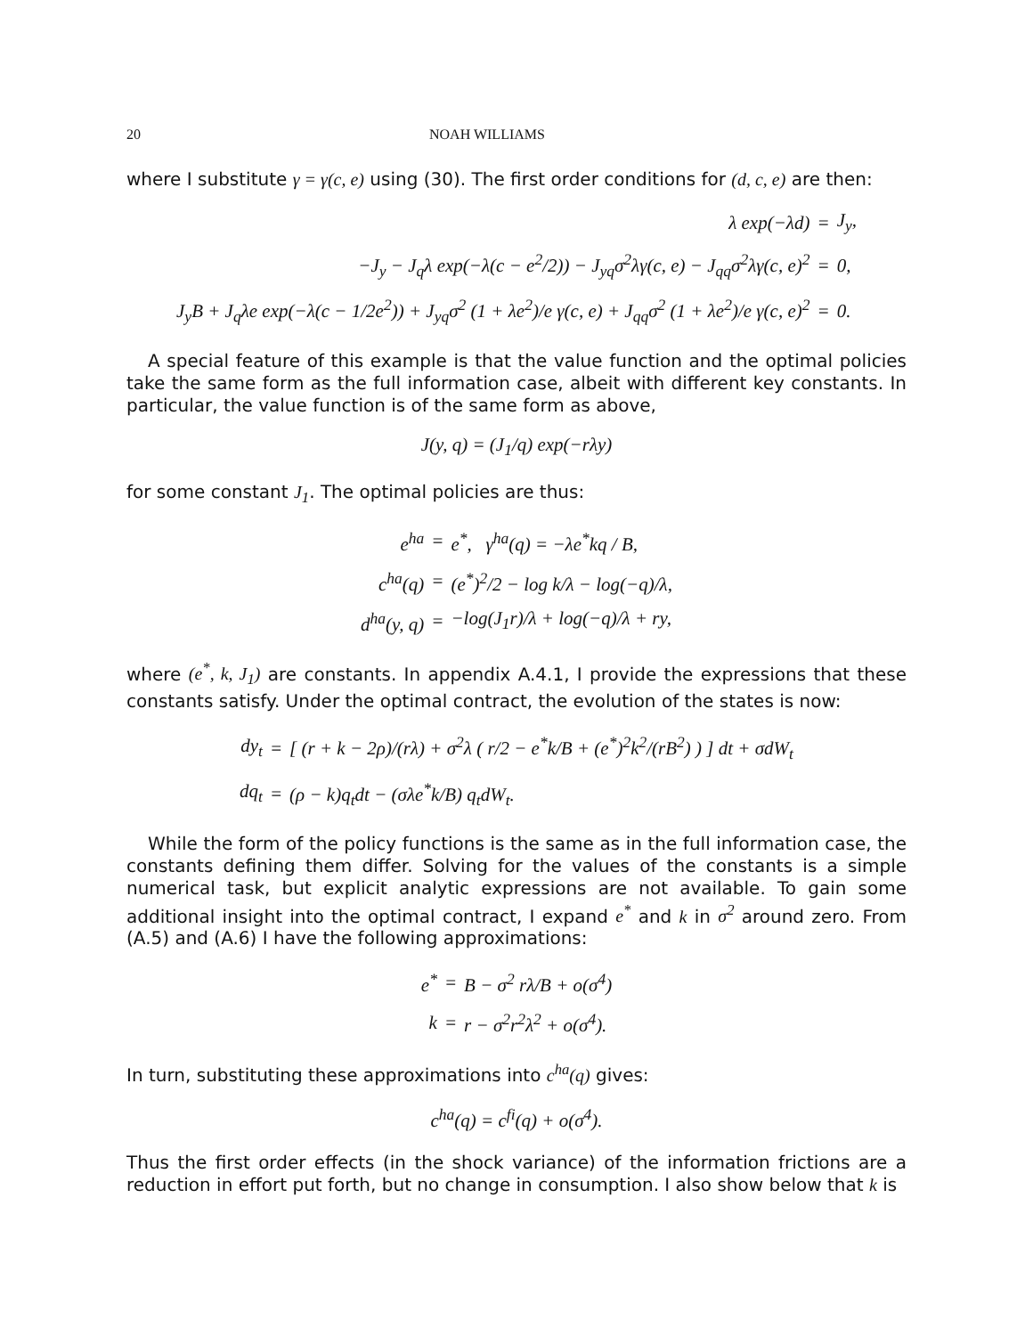20 NOAH WILLIAMS
where I substitute γ = γ(c, e) using (30). The first order conditions for (d, c, e) are then:
| λ exp(−λd) | = | J<sub>y</sub>, |
| −J<sub>y</sub> − J<sub>q</sub>λ exp(−λ(c − e<sup>2</sup>/2)) − J<sub>yq</sub>σ<sup>2</sup>λγ(c, e) − J<sub>qq</sub>σ<sup>2</sup>λγ(c, e)<sup>2</sup> | = | 0, |
| J<sub>y</sub>B + J<sub>q</sub>λe exp(−λ(c − 1/2e<sup>2</sup>)) + J<sub>yq</sub>σ<sup>2</sup> (1 + λe<sup>2</sup>)/e γ(c, e) + J<sub>qq</sub>σ<sup>2</sup> (1 + λe<sup>2</sup>)/e γ(c, e)<sup>2</sup> | = | 0. |
A special feature of this example is that the value function and the optimal policies take the same form as the full information case, albeit with different key constants. In particular, the value function is of the same form as above,
J(y, q) = (J<sub>1</sub>/q) exp(−rλy)
for some constant J<sub>1</sub>. The optimal policies are thus:
| e<sup>ha</sup> | = | e<sup>*</sup>, γ<sup>ha</sup>(q) = −λe<sup>*</sup>kq / B, |
| c<sup>ha</sup>(q) | = | (e<sup>*</sup>)<sup>2</sup>/2 − log k/λ − log(−q)/λ, |
| d<sup>ha</sup>(y, q) | = | −log(J<sub>1</sub>r)/λ + log(−q)/λ + ry, |
where (e<sup>*</sup>, k, J<sub>1</sub>) are constants. In appendix A.4.1, I provide the expressions that these constants satisfy. Under the optimal contract, the evolution of the states is now:
| dy<sub>t</sub> | = | [ (r + k − 2ρ)/(rλ) + σ<sup>2</sup>λ ( r/2 − e<sup>*</sup>k/B + (e<sup>*</sup>)<sup>2</sup>k<sup>2</sup>/(rB<sup>2</sup>) ) ] dt + σdW<sub>t</sub> |
| dq<sub>t</sub> | = | (ρ − k)q<sub>t</sub>dt − (σλe<sup>*</sup>k/B) q<sub>t</sub>dW<sub>t</sub>. |
While the form of the policy functions is the same as in the full information case, the constants defining them differ. Solving for the values of the constants is a simple numerical task, but explicit analytic expressions are not available. To gain some additional insight into the optimal contract, I expand e<sup>*</sup> and k in σ<sup>2</sup> around zero. From (A.5) and (A.6) I have the following approximations:
| e<sup>*</sup> | = | B − σ<sup>2</sup> rλ/B + o(σ<sup>4</sup>) |
| k | = | r − σ<sup>2</sup>r<sup>2</sup>λ<sup>2</sup> + o(σ<sup>4</sup>). |
In turn, substituting these approximations into c<sup>ha</sup>(q) gives:
c<sup>ha</sup>(q) = c<sup>fi</sup>(q) + o(σ<sup>4</sup>).
Thus the first order effects (in the shock variance) of the information frictions are a reduction in effort put forth, but no change in consumption. I also show below that k is